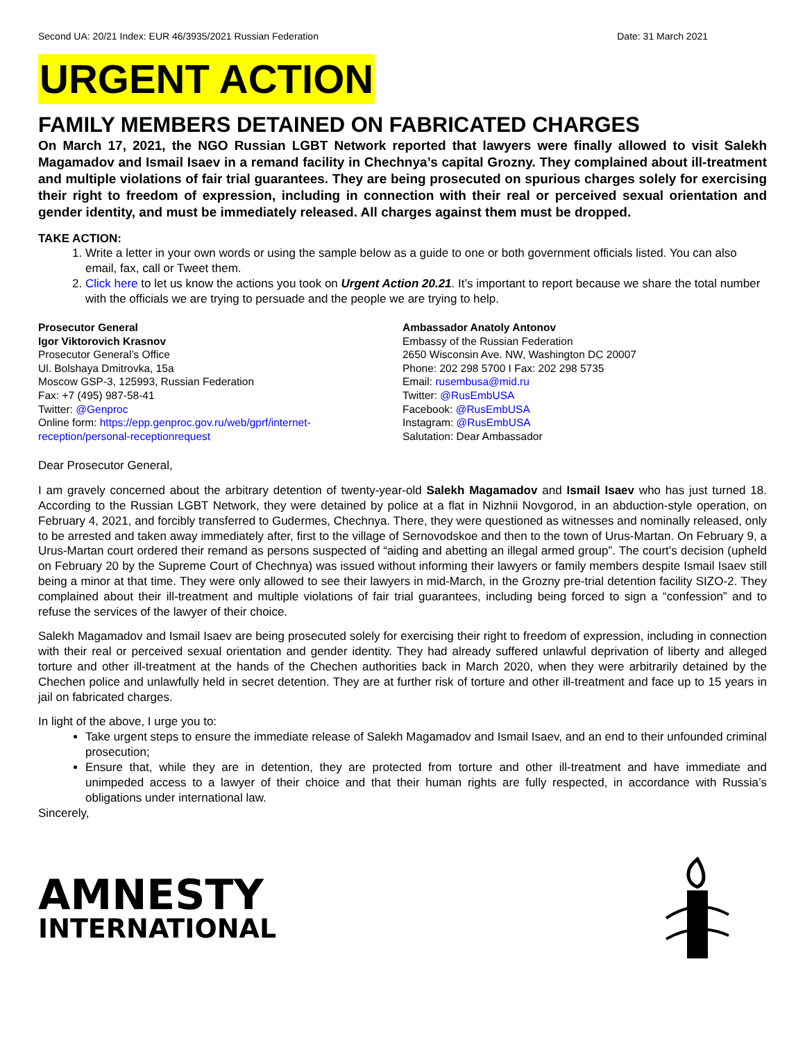Second UA: 20/21 Index: EUR 46/3935/2021 Russian Federation Date: 31 March 2021
URGENT ACTION
FAMILY MEMBERS DETAINED ON FABRICATED CHARGES
On March 17, 2021, the NGO Russian LGBT Network reported that lawyers were finally allowed to visit Salekh Magamadov and Ismail Isaev in a remand facility in Chechnya’s capital Grozny. They complained about ill-treatment and multiple violations of fair trial guarantees. They are being prosecuted on spurious charges solely for exercising their right to freedom of expression, including in connection with their real or perceived sexual orientation and gender identity, and must be immediately released. All charges against them must be dropped.
TAKE ACTION:
1. Write a letter in your own words or using the sample below as a guide to one or both government officials listed. You can also email, fax, call or Tweet them.
2. Click here to let us know the actions you took on Urgent Action 20.21. It’s important to report because we share the total number with the officials we are trying to persuade and the people we are trying to help.
Prosecutor General
Igor Viktorovich Krasnov
Prosecutor General’s Office
Ul. Bolshaya Dmitrovka, 15a
Moscow GSP-3, 125993, Russian Federation
Fax: +7 (495) 987-58-41
Twitter: @Genproc
Online form: https://epp.genproc.gov.ru/web/gprf/internet-reception/personal-receptionrequest
Ambassador Anatoly Antonov
Embassy of the Russian Federation
2650 Wisconsin Ave. NW, Washington DC 20007
Phone: 202 298 5700 I Fax: 202 298 5735
Email: rusembusa@mid.ru
Twitter: @RusEmbUSA
Facebook: @RusEmbUSA
Instagram: @RusEmbUSA
Salutation: Dear Ambassador
Dear Prosecutor General,
I am gravely concerned about the arbitrary detention of twenty-year-old Salekh Magamadov and Ismail Isaev who has just turned 18. According to the Russian LGBT Network, they were detained by police at a flat in Nizhnii Novgorod, in an abduction-style operation, on February 4, 2021, and forcibly transferred to Gudermes, Chechnya. There, they were questioned as witnesses and nominally released, only to be arrested and taken away immediately after, first to the village of Sernovodskoe and then to the town of Urus-Martan. On February 9, a Urus-Martan court ordered their remand as persons suspected of “aiding and abetting an illegal armed group”. The court’s decision (upheld on February 20 by the Supreme Court of Chechnya) was issued without informing their lawyers or family members despite Ismail Isaev still being a minor at that time. They were only allowed to see their lawyers in mid-March, in the Grozny pre-trial detention facility SIZO-2. They complained about their ill-treatment and multiple violations of fair trial guarantees, including being forced to sign a “confession” and to refuse the services of the lawyer of their choice.
Salekh Magamadov and Ismail Isaev are being prosecuted solely for exercising their right to freedom of expression, including in connection with their real or perceived sexual orientation and gender identity. They had already suffered unlawful deprivation of liberty and alleged torture and other ill-treatment at the hands of the Chechen authorities back in March 2020, when they were arbitrarily detained by the Chechen police and unlawfully held in secret detention. They are at further risk of torture and other ill-treatment and face up to 15 years in jail on fabricated charges.
In light of the above, I urge you to:
Take urgent steps to ensure the immediate release of Salekh Magamadov and Ismail Isaev, and an end to their unfounded criminal prosecution;
Ensure that, while they are in detention, they are protected from torture and other ill-treatment and have immediate and unimpeded access to a lawyer of their choice and that their human rights are fully respected, in accordance with Russia’s obligations under international law.
Sincerely,
AMNESTY
INTERNATIONAL